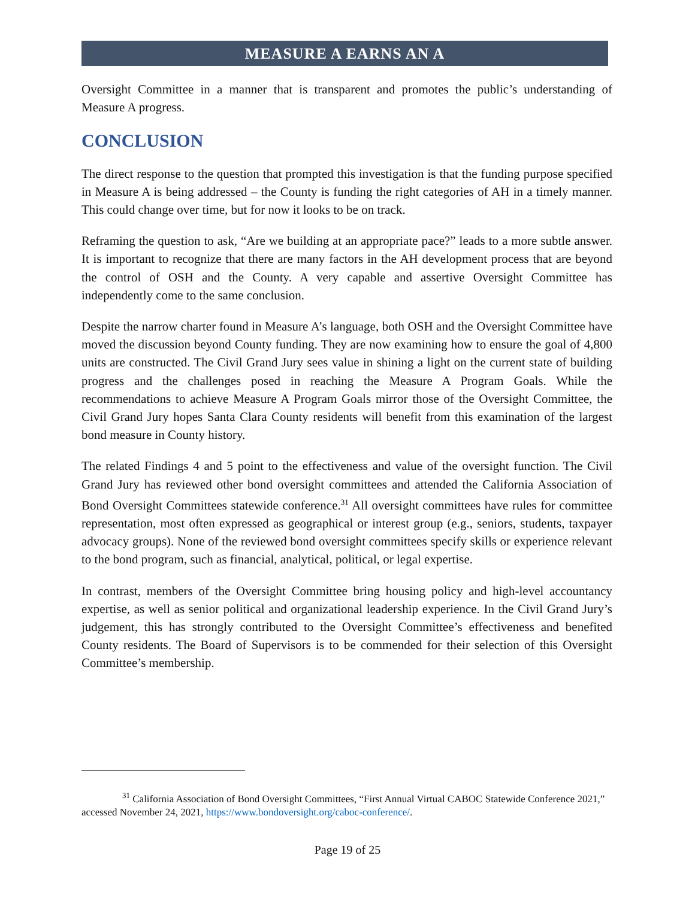MEASURE A EARNS AN A
Oversight Committee in a manner that is transparent and promotes the public’s understanding of Measure A progress.
CONCLUSION
The direct response to the question that prompted this investigation is that the funding purpose specified in Measure A is being addressed – the County is funding the right categories of AH in a timely manner. This could change over time, but for now it looks to be on track.
Reframing the question to ask, “Are we building at an appropriate pace?” leads to a more subtle answer. It is important to recognize that there are many factors in the AH development process that are beyond the control of OSH and the County. A very capable and assertive Oversight Committee has independently come to the same conclusion.
Despite the narrow charter found in Measure A’s language, both OSH and the Oversight Committee have moved the discussion beyond County funding. They are now examining how to ensure the goal of 4,800 units are constructed. The Civil Grand Jury sees value in shining a light on the current state of building progress and the challenges posed in reaching the Measure A Program Goals. While the recommendations to achieve Measure A Program Goals mirror those of the Oversight Committee, the Civil Grand Jury hopes Santa Clara County residents will benefit from this examination of the largest bond measure in County history.
The related Findings 4 and 5 point to the effectiveness and value of the oversight function. The Civil Grand Jury has reviewed other bond oversight committees and attended the California Association of Bond Oversight Committees statewide conference.<sup>31</sup> All oversight committees have rules for committee representation, most often expressed as geographical or interest group (e.g., seniors, students, taxpayer advocacy groups). None of the reviewed bond oversight committees specify skills or experience relevant to the bond program, such as financial, analytical, political, or legal expertise.
In contrast, members of the Oversight Committee bring housing policy and high-level accountancy expertise, as well as senior political and organizational leadership experience. In the Civil Grand Jury’s judgement, this has strongly contributed to the Oversight Committee’s effectiveness and benefited County residents. The Board of Supervisors is to be commended for their selection of this Oversight Committee’s membership.
<sup>31</sup> California Association of Bond Oversight Committees, “First Annual Virtual CABOC Statewide Conference 2021,” accessed November 24, 2021, https://www.bondoversight.org/caboc-conference/.
Page 19 of 25